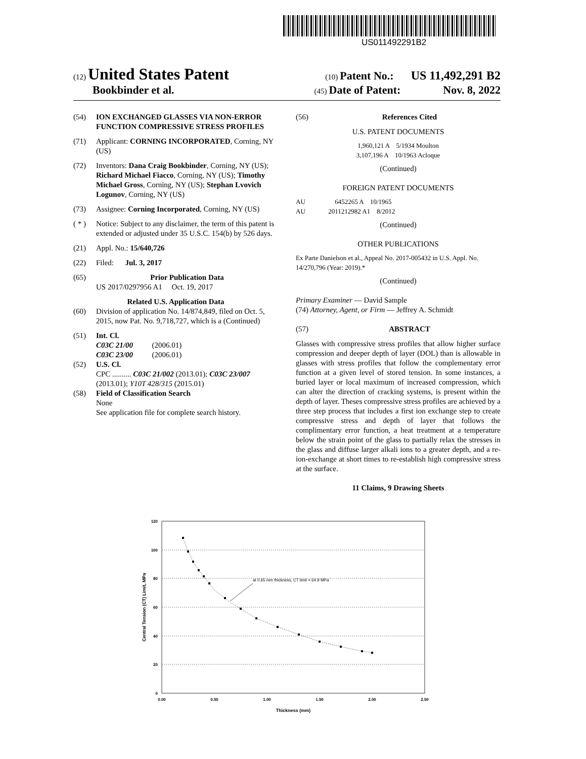US011492291B2
(12) United States Patent (10) Patent No.: US 11,492,291 B2
Bookbinder et al. (45) Date of Patent: Nov. 8, 2022
(54) ION EXCHANGED GLASSES VIA NON-ERROR FUNCTION COMPRESSIVE STRESS PROFILES
(71) Applicant: CORNING INCORPORATED, Corning, NY (US)
(72) Inventors: Dana Craig Bookbinder, Corning, NY (US); Richard Michael Fiacco, Corning, NY (US); Timothy Michael Gross, Corning, NY (US); Stephan Lvovich Logunov, Corning, NY (US)
(73) Assignee: Corning Incorporated, Corning, NY (US)
( * ) Notice: Subject to any disclaimer, the term of this patent is extended or adjusted under 35 U.S.C. 154(b) by 526 days.
(21) Appl. No.: 15/640,726
(22) Filed: Jul. 3, 2017
(65) Prior Publication Data
US 2017/0297956 A1 Oct. 19, 2017
Related U.S. Application Data
(60) Division of application No. 14/874,849, filed on Oct. 5, 2015, now Pat. No. 9,718,727, which is a (Continued)
(51) Int. Cl.
C03C 21/00 (2006.01)
C03C 23/00 (2006.01)
(52) U.S. Cl.
CPC .......... C03C 21/002 (2013.01); C03C 23/007 (2013.01); Y10T 428/315 (2015.01)
(58) Field of Classification Search
None
See application file for complete search history.
(56) References Cited
U.S. PATENT DOCUMENTS
1,960,121 A 5/1934 Moulton
3,107,196 A 10/1963 Acloque
(Continued)
FOREIGN PATENT DOCUMENTS
AU 6452265 A 10/1965
AU 2011212982 A1 8/2012
(Continued)
OTHER PUBLICATIONS
Ex Parte Danielson et al., Appeal No. 2017-005432 in U.S. Appl. No. 14/270,796 (Year: 2019).*
(Continued)
Primary Examiner — David Sample
(74) Attorney, Agent, or Firm — Jeffrey A. Schmidt
(57) ABSTRACT
Glasses with compressive stress profiles that allow higher surface compression and deeper depth of layer (DOL) than is allowable in glasses with stress profiles that follow the complementary error function at a given level of stored tension. In some instances, a buried layer or local maximum of increased compression, which can alter the direction of cracking systems, is present within the depth of layer. Theses compressive stress profiles are achieved by a three step process that includes a first ion exchange step to create compressive stress and depth of layer that follows the complimentary error function, a heat treatment at a temperature below the strain point of the glass to partially relax the stresses in the glass and diffuse larger alkali ions to a greater depth, and a re-ion-exchange at short times to re-establish high compressive stress at the surface.
11 Claims, 9 Drawing Sheets
120
100
80
60
40
20
0
0.00
0.50
1.00
1.50
2.00
2.50
Thickness (mm)
Central Tension (CT) Limit, MPa
at 0.65 mm thickness, CT limit = 64.9 MPa